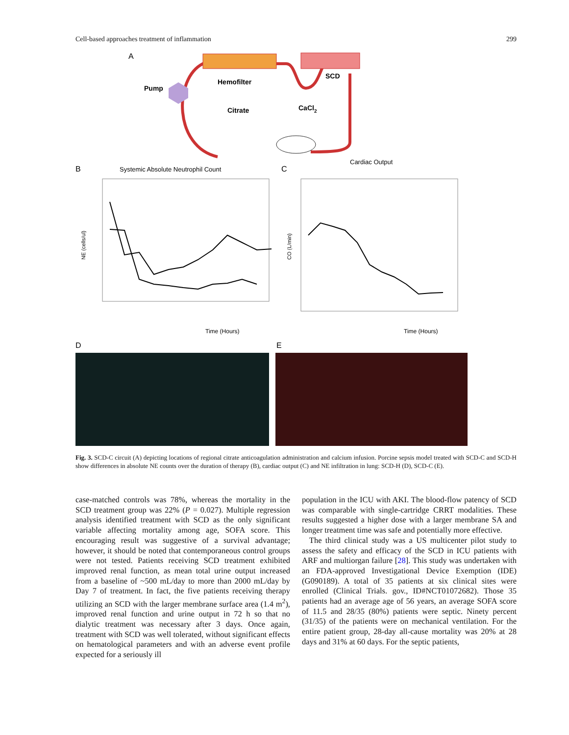Cell-based approaches treatment of inflammation 299
A
Pump
Hemofilter
SCD
Citrate
CaCl2
B
Systemic Absolute Neutrophil Count
NE (cells/ul)
Time (Hours)
C
Cardiac Output
CO (L/min)
Time (Hours)
D
E
Fig. 3. SCD-C circuit (A) depicting locations of regional citrate anticoagulation administration and calcium infusion. Porcine sepsis model treated with SCD-C and SCD-H show differences in absolute NE counts over the duration of therapy (B), cardiac output (C) and NE infiltration in lung: SCD-H (D), SCD-C (E).
case-matched controls was 78%, whereas the mortality in the SCD treatment group was 22% (P = 0.027). Multiple regression analysis identified treatment with SCD as the only significant variable affecting mortality among age, SOFA score. This encouraging result was suggestive of a survival advantage; however, it should be noted that contemporaneous control groups were not tested. Patients receiving SCD treatment exhibited improved renal function, as mean total urine output increased from a baseline of ~500 mL/day to more than 2000 mL/day by Day 7 of treatment. In fact, the five patients receiving therapy utilizing an SCD with the larger membrane surface area (1.4 m<sup>2</sup>), improved renal function and urine output in 72 h so that no dialytic treatment was necessary after 3 days. Once again, treatment with SCD was well tolerated, without significant effects on hematological parameters and with an adverse event profile expected for a seriously ill
population in the ICU with AKI. The blood-flow patency of SCD was comparable with single-cartridge CRRT modalities. These results suggested a higher dose with a larger membrane SA and longer treatment time was safe and potentially more effective.
The third clinical study was a US multicenter pilot study to assess the safety and efficacy of the SCD in ICU patients with ARF and multiorgan failure [28]. This study was undertaken with an FDA-approved Investigational Device Exemption (IDE) (G090189). A total of 35 patients at six clinical sites were enrolled (Clinical Trials. gov., ID#NCT01072682). Those 35 patients had an average age of 56 years, an average SOFA score of 11.5 and 28/35 (80%) patients were septic. Ninety percent (31/35) of the patients were on mechanical ventilation. For the entire patient group, 28-day all-cause mortality was 20% at 28 days and 31% at 60 days. For the septic patients,